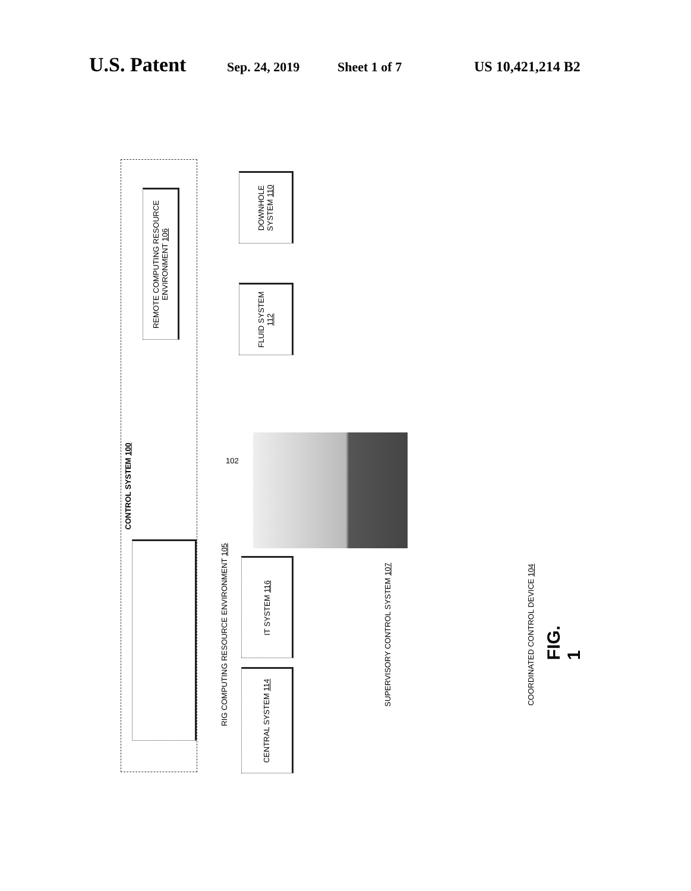U.S. Patent Sep. 24, 2019 Sheet 1 of 7 US 10,421,214 B2
REMOTE COMPUTING RESOURCE
ENVIRONMENT 106
CONTROL SYSTEM 100
RIG COMPUTING RESOURCE ENVIRONMENT 105 SUPERVISORY CONTROL SYSTEM 107 COORDINATED CONTROL DEVICE 104
DOWNHOLE
SYSTEM 110
FLUID SYSTEM
112
IT SYSTEM 116
CENTRAL SYSTEM 114
102
FIG. 1